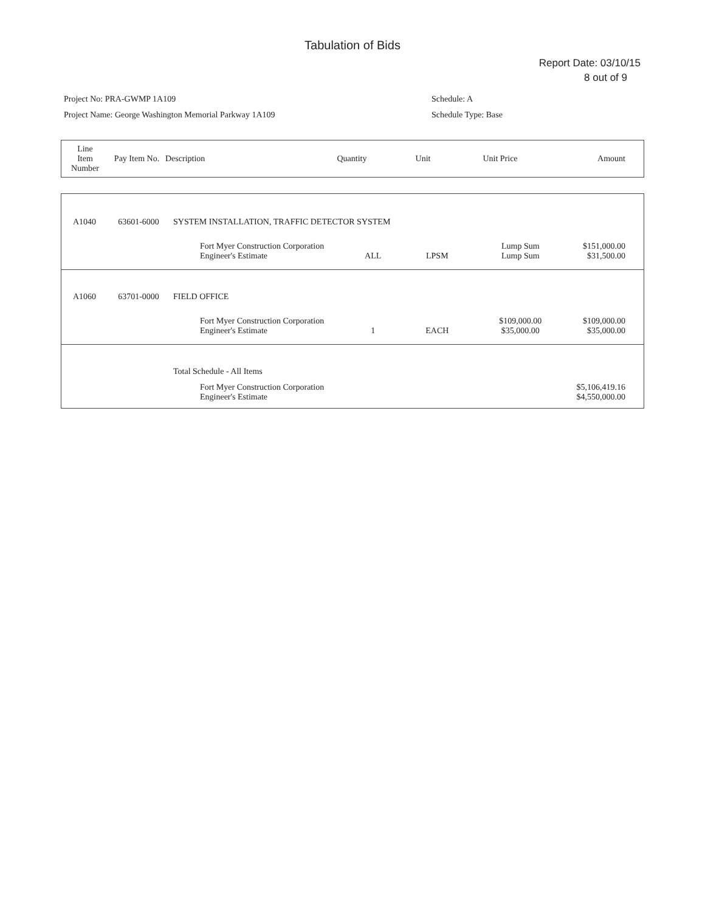Tabulation of Bids
Report Date: 03/10/15
8 out of 9
Project No: PRA-GWMP 1A109
Project Name: George Washington Memorial Parkway 1A109
Schedule: A
Schedule Type: Base
| Line Item Number | Pay Item No. | Description | Quantity | Unit | Unit Price | Amount |
| --- | --- | --- | --- | --- | --- | --- |
| A1040 | 63601-6000 | SYSTEM INSTALLATION, TRAFFIC DETECTOR SYSTEM | | | | |
| | | Fort Myer Construction Corporation Engineer's Estimate | ALL | LPSM | Lump Sum Lump Sum | $151,000.00 $31,500.00 |
| A1060 | 63701-0000 | FIELD OFFICE | | | | |
| | | Fort Myer Construction Corporation Engineer's Estimate | 1 | EACH | $109,000.00 $35,000.00 | $109,000.00 $35,000.00 |
| | | Total Schedule - All Items | | | | |
| | | Fort Myer Construction Corporation Engineer's Estimate | | | | $5,106,419.16 $4,550,000.00 |